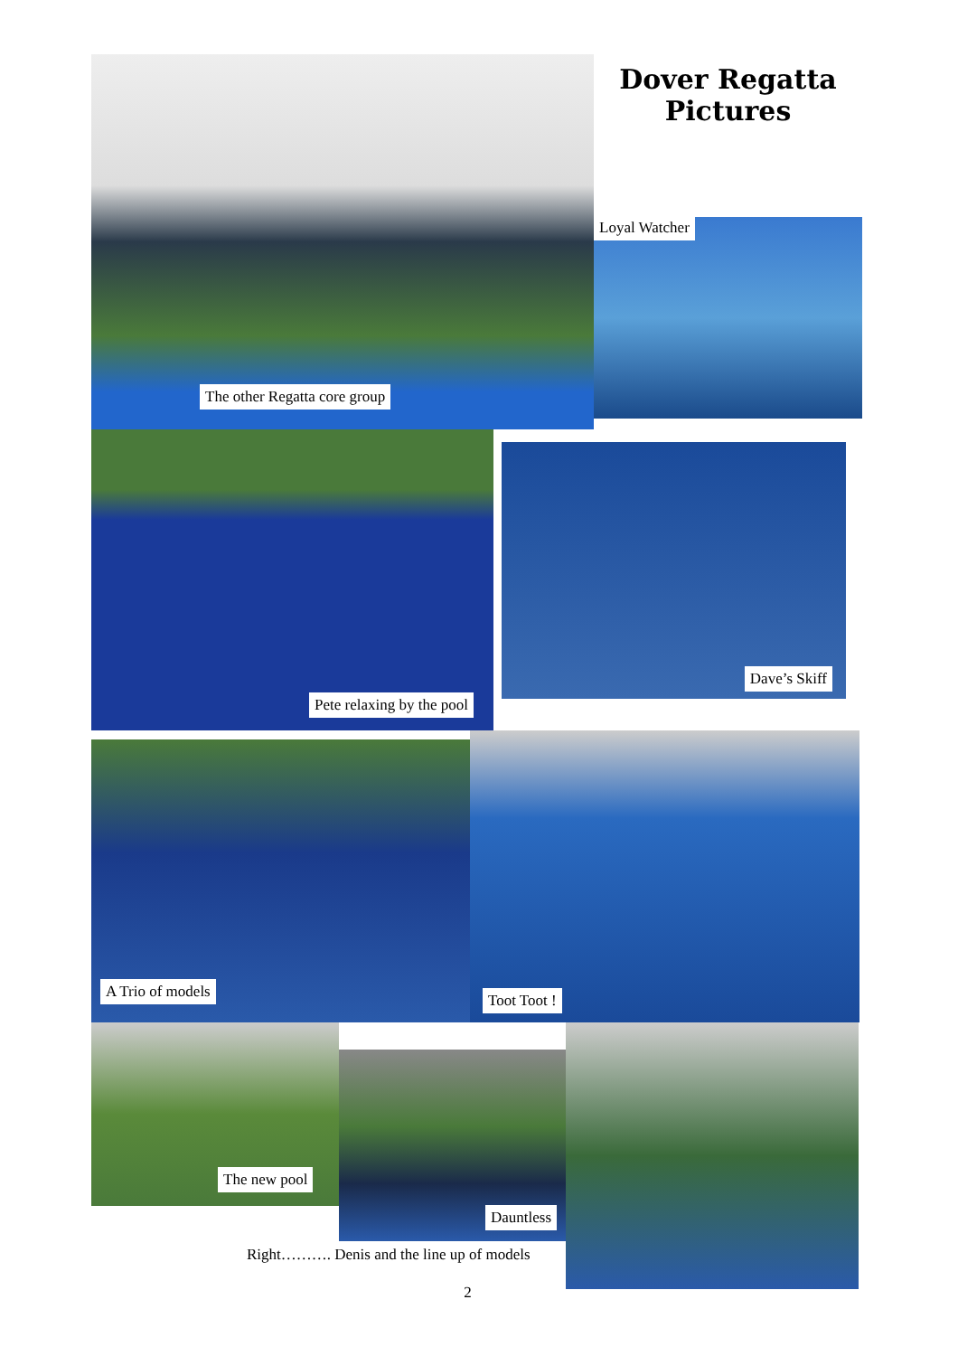The other Regatta core group
Dover Regatta
Pictures
Loyal Watcher
Pete relaxing by the pool
Dave’s Skiff
A Trio of models
Toot Toot !
The new pool
Dauntless
Right………. Denis and the line up of models
2